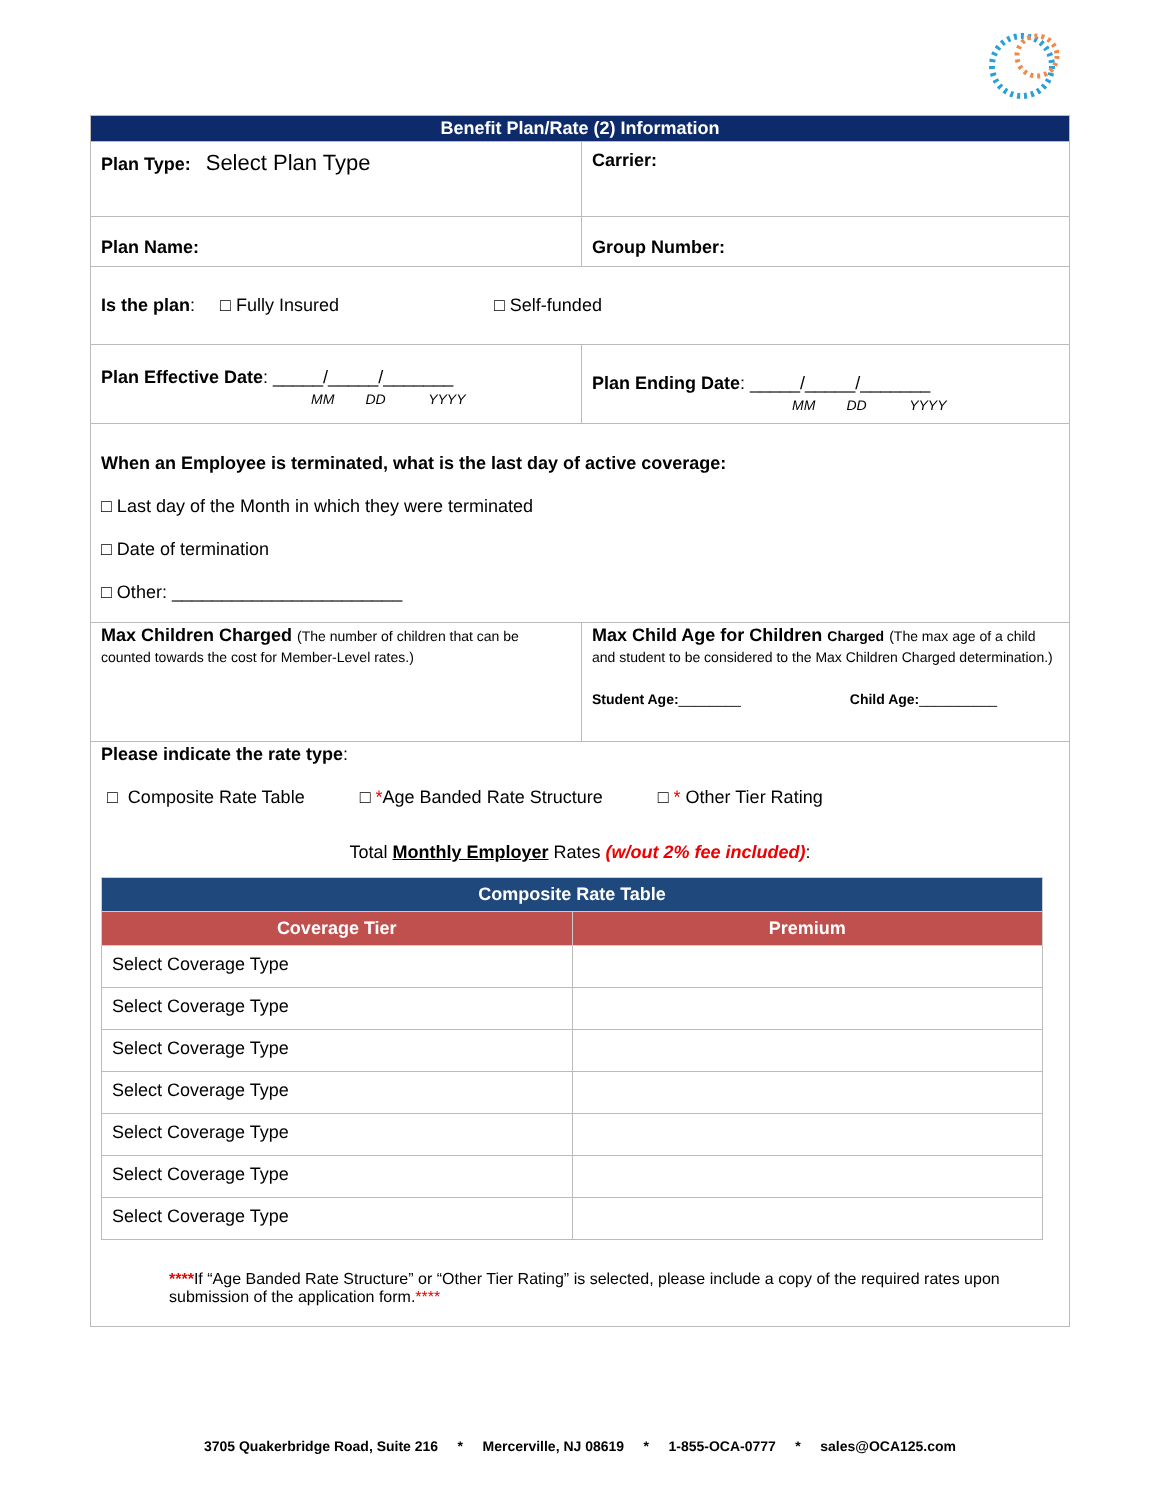| Benefit Plan/Rate (2) Information | |
| Plan Type: Select Plan Type | Carrier: |
| Plan Name: | Group Number: |
| Is the plan : □ Fully Insured □ Self-funded | |
| Plan Effective Date : _____/_____/_______ MM DD YYYY | Plan Ending Date : _____/_____/_______ MM DD YYYY |
| When an Employee is terminated, what is the last day of active coverage: □ Last day of the Month in which they were terminated □ Date of termination □ Other: _______________________ | |
| Max Children Charged (The number of children that can be counted towards the cost for Member-Level rates.) | Max Child Age for Children Charged (The max age of a child and student to be considered to the Max Children Charged determination.) Student Age: ________ Child Age: __________ |
| Please indicate the rate type : □ Composite Rate Table □ * Age Banded Rate Structure □ * Other Tier Rating Total Monthly Employer Rates (w/out 2% fee included) : / Composite Rate Table / / / --- / --- / / Coverage Tier / Premium / / Select Coverage Type / / / Select Coverage Type / / / Select Coverage Type / / / Select Coverage Type / / / Select Coverage Type / / / Select Coverage Type / / / Select Coverage Type / / **** If “Age Banded Rate Structure” or “Other Tier Rating” is selected, please include a copy of the required rates upon submission of the application form. **** | |
3705 Quakerbridge Road, Suite 216 * Mercerville, NJ 08619 * 1-855-OCA-0777 * sales@OCA125.com